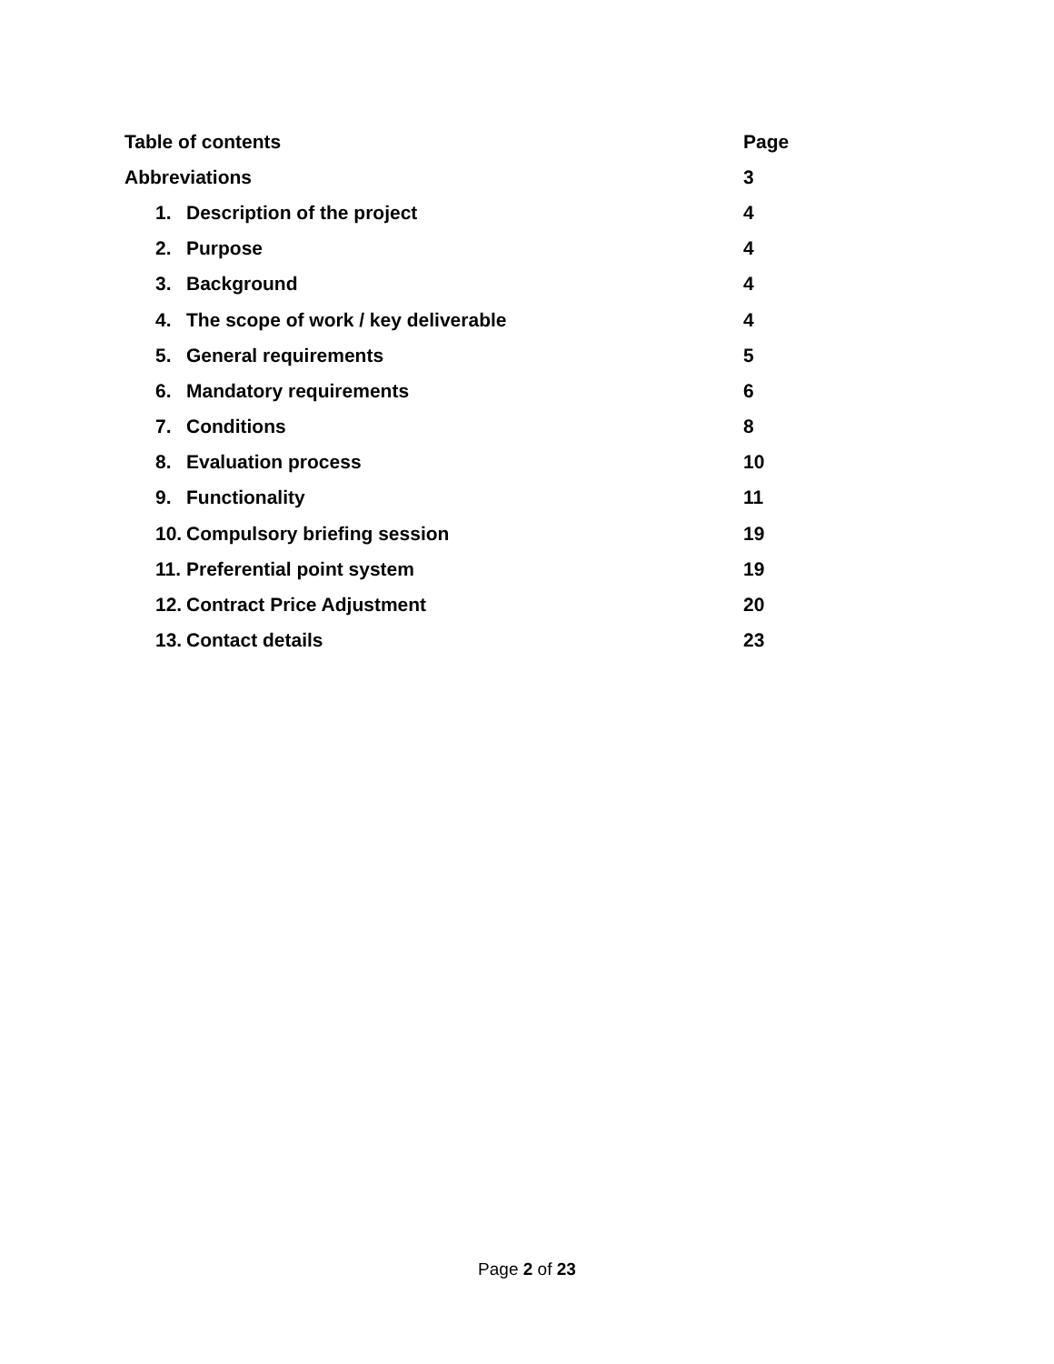Table of contents Page
Abbreviations 3
1. Description of the project 4
2. Purpose 4
3. Background 4
4. The scope of work / key deliverable
4
5. General requirements 5
6. Mandatory requirements 6
7. Conditions 8
8. Evaluation process 10
9. Functionality 11
10. Compulsory briefing session
19
11. Preferential point system 19
12. Contract Price Adjustment 20
13. Contact details 23
Page 2 of 23